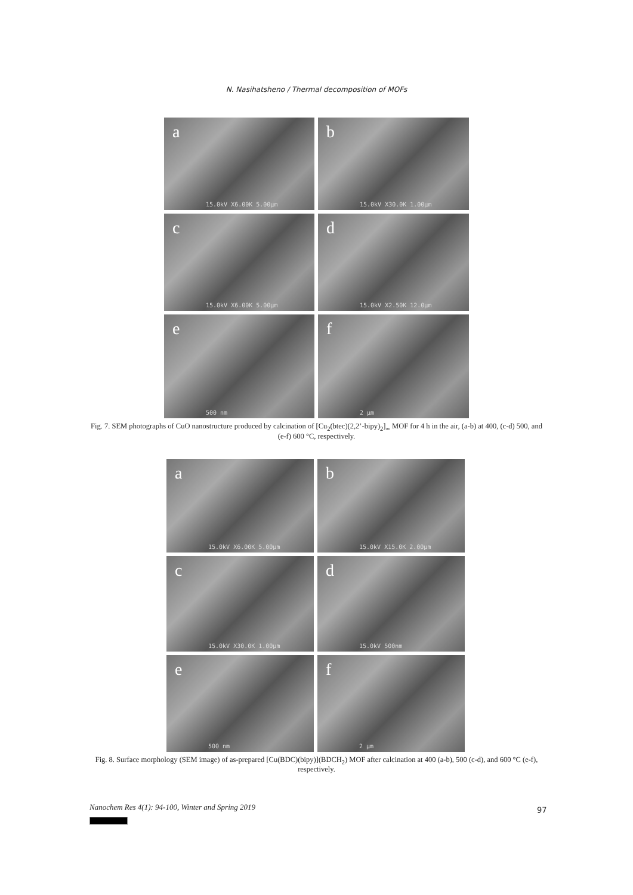N. Nasihatsheno / Thermal decomposition of MOFs
a
15.0kV X6.00K 5.00µm
b
15.0kV X30.0K 1.00µm
c
15.0kV X6.00K 5.00µm
d
15.0kV X2.50K 12.0µm
e
500 nm
f
2 µm
Fig. 7. SEM photographs of CuO nanostructure produced by calcination of [Cu<sub>2</sub>(btec)(2,2’-bipy)<sub>2</sub>]<sub>∞</sub> MOF for 4 h in the air, (a-b) at 400, (c-d) 500, and (e-f) 600 °C, respectively.
a
15.0kV X6.00K 5.00µm
b
15.0kV X15.0K 2.00µm
c
15.0kV X30.0K 1.00µm
d
15.0kV 500nm
e
500 nm
f
2 µm
Fig. 8. Surface morphology (SEM image) of as-prepared [Cu(BDC)(bipy)](BDCH<sub>2</sub>) MOF after calcination at 400 (a-b), 500 (c-d), and 600 °C (e-f), respectively.
Nanochem Res 4(1): 94-100, Winter and Spring 2019
97